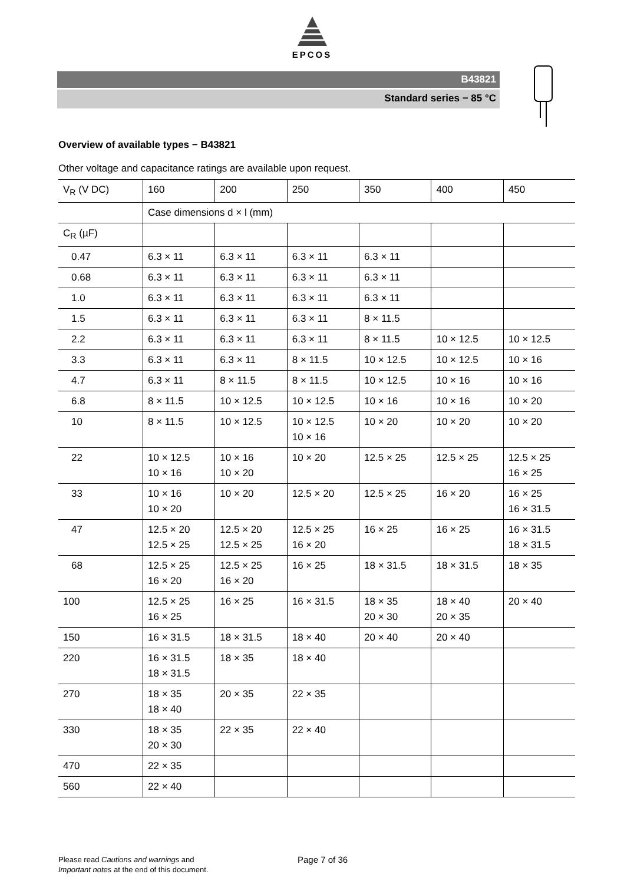EPCOS
B43821
Standard series − 85 °C
Overview of available types − B43821
Other voltage and capacitance ratings are available upon request.
| V<sub>R</sub> (V DC) | 160 | 200 | 250 | 350 | 400 | 450 |
| | Case dimensions d × l (mm) | | | | | |
| C<sub>R</sub> (µF) | | | | | | |
| 0.47 | 6.3 × 11 | 6.3 × 11 | 6.3 × 11 | 6.3 × 11 | | |
| 0.68 | 6.3 × 11 | 6.3 × 11 | 6.3 × 11 | 6.3 × 11 | | |
| 1.0 | 6.3 × 11 | 6.3 × 11 | 6.3 × 11 | 6.3 × 11 | | |
| 1.5 | 6.3 × 11 | 6.3 × 11 | 6.3 × 11 | 8 × 11.5 | | |
| 2.2 | 6.3 × 11 | 6.3 × 11 | 6.3 × 11 | 8 × 11.5 | 10 × 12.5 | 10 × 12.5 |
| 3.3 | 6.3 × 11 | 6.3 × 11 | 8 × 11.5 | 10 × 12.5 | 10 × 12.5 | 10 × 16 |
| 4.7 | 6.3 × 11 | 8 × 11.5 | 8 × 11.5 | 10 × 12.5 | 10 × 16 | 10 × 16 |
| 6.8 | 8 × 11.5 | 10 × 12.5 | 10 × 12.5 | 10 × 16 | 10 × 16 | 10 × 20 |
| 10 | 8 × 11.5 | 10 × 12.5 | 10 × 12.5 10 × 16 | 10 × 20 | 10 × 20 | 10 × 20 |
| 22 | 10 × 12.5 10 × 16 | 10 × 16 10 × 20 | 10 × 20 | 12.5 × 25 | 12.5 × 25 | 12.5 × 25 16 × 25 |
| 33 | 10 × 16 10 × 20 | 10 × 20 | 12.5 × 20 | 12.5 × 25 | 16 × 20 | 16 × 25 16 × 31.5 |
| 47 | 12.5 × 20 12.5 × 25 | 12.5 × 20 12.5 × 25 | 12.5 × 25 16 × 20 | 16 × 25 | 16 × 25 | 16 × 31.5 18 × 31.5 |
| 68 | 12.5 × 25 16 × 20 | 12.5 × 25 16 × 20 | 16 × 25 | 18 × 31.5 | 18 × 31.5 | 18 × 35 |
| 100 | 12.5 × 25 16 × 25 | 16 × 25 | 16 × 31.5 | 18 × 35 20 × 30 | 18 × 40 20 × 35 | 20 × 40 |
| 150 | 16 × 31.5 | 18 × 31.5 | 18 × 40 | 20 × 40 | 20 × 40 | |
| 220 | 16 × 31.5 18 × 31.5 | 18 × 35 | 18 × 40 | | | |
| 270 | 18 × 35 18 × 40 | 20 × 35 | 22 × 35 | | | |
| 330 | 18 × 35 20 × 30 | 22 × 35 | 22 × 40 | | | |
| 470 | 22 × 35 | | | | | |
| 560 | 22 × 40 | | | | | |
Please read Cautions and warnings and
Important notes at the end of this document.
Page 7 of 36